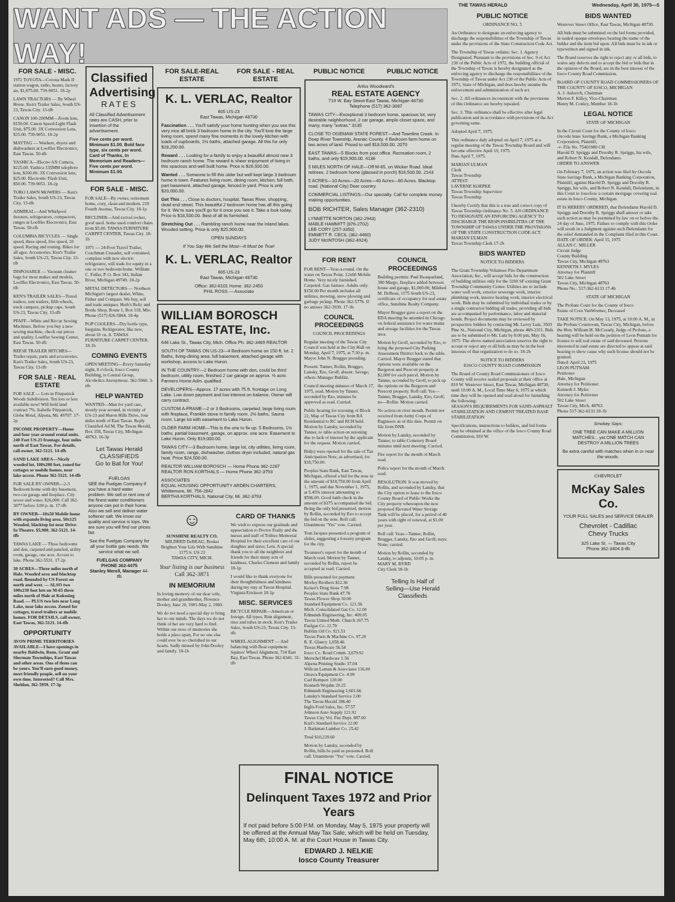THE TAWAS HERALD Wednesday, April 30, 1975—5
WANT ADS — THE ACTION WAY!
FOR SALE - MISC.
1972 TOYOTA—Corona Mark II station wagon, radio, heater, factory air, $1,875.00. 739-9051. 18-2p
LAWN TRACTORS — By Wheel Horse. Ken's Trailer Sales, South US-23, Tawas City. 13-tfb
CANON 100-200MM—Zoom lens, $150.00. Canon Speed-Light Flash Unit, $75.00. 3X Conversion Lens, $25.00. 739-9051. 18-2p
MAYTAG — Washers, dryers and dishwashers at Loeffler Electronics, East Tawas. 50-tfb
YASHICA—Electro AX Camera, $225.00. Yashica 135MM telephoto lens, $100.00. 3X Conversion lens, $25.00. Electronic Flash Unit, $50.00. 739-9051. 18-2p
TORO LAWN MOWERS — Ken's Trailer Sales, South US-23, Tawas City. 13-tfb
ADMIRAL—And Whirlpool freezers, refrigerators, compactors, ranges at Loeffler Electronics, East Tawas. 50-tfb
COLUMBIA BICYCLES — Single speed, three speed, five speed, 10 speed. Racing and touring. Bikes for all ages. Accessories. Ken's Trailer Sales, South US-23, Tawas City. 13-tfb
DISPOSABLE — Vacuum cleaner bags for most makes and models, Loeffler Electronics, East Tawas. 50-tfb
KEN'S TRAILER SALES—Travel trailers, tent trailers, fifth wheels, truck campers, pickup caps. South US-23, Tawas City. 13-tfb
PFAFF—White and Riccar Sewing Machines. Before you buy a new sewing machine, check our prices and quality. Loeffler Sewing Center, East Tawas. 50-tfb
REESE TRAILER HITCHES—Trailer repair, parts and accessories. Ken's Trailer Sales, South US-23, Tawas City. 13-tfb
FOR SALE - REAL ESTATE
FOR SALE — Lots in Fitzpatrick Woods Subdivision. Ten lots or less available now! Will hold land contract 7%. Isabelle Fitzpatrick, Globe Hotel, Alpena, Mi. 49707. 17-2p
INCOME PROPERTY—Home and four year-around rental units. 240 Feet US-23 frontage, four miles north of East Tawas. For details, call owner, 362-5121. 14-tfb
SAND LAKE AREA—Nicely wooded lot, 100x200 feet, zoned for cottages or mobile homes, near lake access. Phone 362-5121. 14-tfb
FOR SALE BY OWNER—2-3 Bedroom home with dry basement, two-car garage and fireplace. City sewer and water. $26,000. Call 362-3077 before 3:00 p. m. 17-tfb
BY OWNER—10x50 Mobile home with expando living area. 50x125 Wooded, blacktop lot near Drive-In Theatre. $5,900. 362-5121. 14-tfb
TAWAS LAKE — Three bedrooms and den, carpeted and paneled, utility room, garage, one acre. Access to lake. Phone 362-5531. 17-2p
30 ACRES—Three miles north of Hale. Wooded area and blacktop road. Bounded by US Forest on north and west. — ALSO two 100x230 foot lots on M-65 three miles north of Hale at Kokosing Road. — PLUS two lots near Long Lake, near lake access. Zoned for cottages, travel trailers or mobile homes. FOR DETAILS, call owner, East Tawas, 362-5121. 14-tfb
OPPORTUNITY
AVON PRIME TERRITORIES AVAILABLE—I have openings in nearby Baldwin, Reno, Grant and Sherman Townships, East Tawas and other areas. One of them can be yours. You'll earn good money, meet friendly people, sell on your own time. Interested? Call Mrs. Sheldon, 362-5959. 17-3p
Classified
Advertising
RATES
All Classified Advertisement rates are CASH, prior to insertion of the advertisement.
Five cents per word. Minimum $1.00. Bold face type, six cents per word. Card of Thanks, In Memorium and Readers—Five cents per word. Minimum $1.00.
FOR SALE - MISC.
FOR SALE—By owner, retirement home, cozy, clean and modern. 219 Fourth Avenue, Tawas City. 18-1p
RECLINER—And swivel rocker, good used. Some used comfort chairs from $5.00. TAWAS FURNITURE CARPET CENTER, Tawas City. 18-1b
1971 — 24-Foot Travel Trailer, Coachman Crusader, self contained, complete with new electric refrigerator, will trade for equity in a one or two bedroom home. William C. Fuller, P. O. Box 343, Indian River, Michigan 49749. 18-2p
METAL DETECTORS — Northern Michigan's largest dealer, White, Fisher and Compass. We buy, sell and trade antiques. Herb's Relic and Bottle Shop, Route 1, Box 118, Mio. Phone (517) 826-5864. 18-4p
POP COOLERS—Dry bottle type, bargains. Refrigerator, like new, about 10 cu. ft. TAWAS FURNITURE CARPET CENTER. 18-1b
COMING EVENTS
OPEN MEETING—Every Saturday night, 8 o'clock, Iosco County Building, is Central Group, Alcoholics Anonymous. 362-5960. 3-tfb
HELP WANTED
WANTED—Man for yard care, mostly year around, in vicinity of US-23 and Huron Hills Drive, four miles north of East Tawas. Reply Classified Ad M, The Tawas Herald, Box 358, Tawas City, Michigan 48763. 16-3p
Let Tawas Herald
CLASSIFIEDS
Go to Bat for You!
FUELGAS
SEE the Fuelgas Company if you have a hard water problem. We sell or rent one of the finest water conditioners anyone can put in their home. Also we sell and deliver water softener salt. We know our quality and service is tops. We are sure you will find our prices fair.
See the Fuelgas Company for all your bottle gas needs. We service what we sell.
FUELGAS COMPANY
PHONE 362-4475
Stanley Merell, Manager 44-tfb
FOR SALE-REAL ESTATE FOR SALE - REAL ESTATE
K. L. VERLAC, Realtor
605 US-23
East Tawas, Michigan 48730
Fascination . . . You'll satisfy your home hunting when you see this very nice all brick 3 bedroom home in the city. You'll love the large living room, spend many fine moments in the lovely kitchen with loads of cupboards, 1½ baths, attached garage. All this for only $28,200.00.
Reward . . . Looking for a family to enjoy a beautiful almost new 3 bedroom ranch home. The reward is sheer enjoyment of living in this spacious and well built home. Price is $26,500.00.
Wanted . . . Someone to fill this older but well kept large 3 bedroom home in town. Features living room, dining room, kitchen, full bath, part basement, attached garage, fenced in yard. Price is only $20,000.00.
Get This . . . Close to doctors, hospital, Tawas River, shopping, dead end street. This beautiful 2 bedroom home has all this going for it. We're sure you'll go for it once you see it. Take a look today. Price is $18,500.00. Best of all its furnished.
Stretching Out . . . Rambling ranch home near the inland lakes. Wooded setting. Price is only $25,900.00.
OPEN SUNDAYS
If You Say We Sell the Most—It Must be True!
K. L. VERLAC, Realtor
605 US-23
East Tawas, Michigan 48730
Office: 362-6101 Home: 362-2450
PHIL ROSS — Associate
WILLIAM BOROSCH REAL ESTATE, Inc.
646 Lake St., Tawas City, Mich. Office Ph. 362-3469 REALTOR
SOUTH OF TAWAS ON US-23—4 Bedroom home on 150 ft. lot. 2 Baths, living-dining area, full basement, attached garage with workshop, access to Lake Huron.
IN THE COUNTRY—2 Bedroom home with den, could be third bedroom, utility room, finished 2 car garage on approx. ½ acre. Farmers Home Adm. qualified.
DEVELOPERS—Approx. 17 acres with 75 ft. frontage on Long Lake. Low down payment and low interest on balance. Owner will carry contract.
CUSTOM A-FRAME—2 or 3 Bedrooms, carpeted, large living room with fireplace, Franklin stove in family room, 2½ baths, Sauna room. Large lot with easement to Lake Huron.
OLDER FARM HOME—This is the one to fix up. 5 Bedrooms, 1½ baths, partial basement, garage, on approx. one acre. Easement to Lake Huron. Only $19,000.00.
TAWAS CITY—3 Bedroom home, large lot, city utilities, living room, family room, range, dishwasher, clothes dryer included, natural gas heat. Price $24,500.00.
REALTOR WILLIAM BOROSCH — Home Phone 362-2267
REALTOR RON KORTHALS — Home Phone 362-3793
ASSOCIATES
EQUAL HOUSING OPPORTUNITY ARDEN CHARTERS, Whittemore, Mi. 756-2842
BERTHA KORTHALS, National City, Mi. 362-3793
☺
SUNSHINE REALTY CO.
MILDRED DeBEAU, Broker
Brighten Your Life With Sunshine
1175 S. US 23
TAWAS CITY, MICH.
Your listing is our business
Call 362-3871
IN MEMORIUM
In loving memory of our dear wife, mother and grandmother, Florence Dooley, June 20, 1901-May 2, 1969.
We do not need a special day to bring her to our minds. The days we do not think of her are very hard to find. Within our store of memories she holds a place apart, For no one else could ever be so cherished in our hearts. Sadly missed by John Dooley and family. 18-1b
CARD OF THANKS
We wish to express our gratitude and appreciation to Doctor Fraily and the nurses and staff of Tolfree Memorial Hospital for their excellent care of our daughter and sister, Leta. A special thank you to all the neighbors and friends for their many acts of kindness. Charles Clement and family 18-1p
I would like to thank everyone for their thoughtfulness and kindness during my stay at Tawas Hospital. Virginia Erickson 18-1p
MISC. SERVICES
BICYCLE REPAIR—American or foreign. All types. Rim alignment, tires and tubes in stock. Ken's Trailer Sales, South US-23, Tawas City. 13-tfb
WHEEL ALIGNMENT — And balancing with Bear equipment. Squires' Wheel Alignment, 724 East Bay, East Tawas. Phone 362-6341. 31-tfb
PUBLIC NOTICE PUBLIC NOTICE
Arliss Woodward's
REAL ESTATE AGENCY
719 W. Bay Street East Tawas, Michigan 48730
Telephone (517) 362-3087
TAWAS CITY—Exceptional 3 bedroom home, spacious lot, very desirable neighborhood, 2 car garage, ample closet space, and many, many "extras." 3135
CLOSE TO OGEMAW STATE FOREST—And Townline Creek. In Deep River Township, Arenac County. 4 Bedroom farm home on two acres of land. Priced to sell $18,500.00. 2070
EAST TAWAS—5 Blocks from post office. Recreation room, 2 baths, and only $19,900.00. 4136
5 MILES NORTH OF HALE—Off M-65, on Wicker Road. Ideal retirees, 2 bedroom home (glassed in porch) $16,500.00. 2143
5 ACRES—10 Acres—20 Acres—40 Acres—80 Acres. Blacktop road. (National City) Deer country.
COMMERCIAL LISTINGS—Our specialty. Call for complete money making opportunities.
BOB RICHTER, Sales Manager (362-2310)
LYNNETTE NORTON (362-2943)
MABLE HAMMITT (876-2702)
LEE CORY (257-3350)
EMMETT R. CECIL (362-4460)
JUDY McINTOSH (362-4924)
FOR RENT
FOR RENT—Year-a-round. On the water on Tawas Point. 12x60 Mobile Home. Very nicely furnished. Carpeted. Gas furnace. Adults only. $150.00 Per month includes all utilities, mowing, snow plowing and garbage pickup. Phone 362-5776. If no answer 362-3939. 17-3b
COUNCIL PROCEEDINGS
COUNCIL PROCEEDINGS
Regular meeting of the Tawas City Council was held at the City Hall on Monday, April 7, 1975, at 7:30 p. m. Mayor John N. Brugger presiding.
Present: Tanner, Rollin, Brugger, Lansky, Ezo, Groff; absent: Savage; others: Manager Bublitz.
Council meeting minutes of March 17, 1975, read. Motion by Tanner, seconded by Ezo, minutes be approved as read. Carried.
Public hearing for rezoning of Block 22, Map of Tawas City from RA Residential to RC and RCH held. Motion by Lansky, seconded by Tanner, to table action on rezoning due to lack of interest by the applicant for the request. Motion carried.
Bid(s) were opened for the sale of Tax Anticipation Note, as advertised, for $18,750.00.
Peoples State Bank, East Tawas, Michigan, offered a bid for the note in the amount of $18,750.00 from April 1, 1975, and due November 1, 1975, at 5.45% interest amounting to $596.09. Good faith check in the amount of $375 accompanied the bid. Being the only bid presented, motion by Rollin, seconded by Ezo to accept the bid on the note. Roll call: Unanimous "Yes" vote. Carried.
Tom Jacques presented a program of slides, suggesting a forestry program for the city.
Treasurer's report for the month of March read. Motion by Tanner, seconded by Rollin, report be accepted as read. Carried.
Bills presented for payment:
Morley Brothers $12.36
Keiser's Drug Store 7.98
Peoples State Bank 47.76
Tawas Flower Shop 10.00
Standard Equipment Co. 121.56
Mich. Consolidated Gas Co. 12.00
Edmunds Engineering, Inc. 409.05
Tawas United Meth. Church 267.75
Fuelgas Co. 22.70
Bublitz Oil Co. 921.51
Tawas Parts & Machine Co. 97.20
R. E. Glancy 1,058.46
Tawas Hardware 56.54
Iosco Co. Road Comm. 3,679.92
Merschel Hardware 1.56
Alpena Printing Studio 37.04
Wilican Leman & Associates 116.00
Ottawa Equipment Co. 4.99
Carl Rempert 120.00
Kenneth Wojahn 20.25
Edmunds Engineering 1,601.66
Lansky's Standard Service 2.00
The Tawas Herald 286.40
Inglis Ford Sales, Inc. 57.57
Johnson Auto Supply 121.92
Tawas City Vol. Fire Dept. 887.00
Karl's Standard Service 22.00
J. Barkman Lumber Co. 25.42
Total $10,228.60
Motion by Lansky, seconded by Rollin, bills be paid as presented. Roll call: Unanimous "Yes" vote. Carried.
COUNCIL PROCEEDINGS
Building permits: Paul Beauparland, 380 Margo, fireplace added between house and garage, $1,000.00; Mildred M. DeBeau, 1175 South US-23, certificate of occupancy for real estate office, Sunshine Realty Company.
Mayor Brugger gave a report on the EDA meeting he attended in Chicago on federal assistance for water mains and storage facilities for the Tawas area.
Motion by Groff, seconded by Ezo, to bring the proposed City Parking Assessment District back to the table. Carried. Mayor Brugger stated that options were available on the Bergeron and Prescott property at $2,000 for each parcel. Motion by Tanner, seconded by Groff, to pick up the options on the Bergeron and Prescott property. Roll call: Yes—Tanner, Brugger, Lansky, Ezo, Groff; no—Rollin. Motion carried.
No action on river mouth. Permit not received from Army Corps of Engineers as of this date. Permit on file from DNR.
Motion by Lansky, seconded by Tanner, to table Cemetery Board minutes until next meeting. Carried.
Fire report for the month of March read.
Police report for the month of March read.
RESOLUTION: It was moved by Rollin, and seconded by Lansky, that the City option to lease to the Iosco County Board of Public Works the City property whereupon the new proposed Elevated Water Storage Tank will be placed, for a period of 40 years with right of renewal, at $1.00 per year.
Roll call: Yeas—Tanner, Rollin, Brugger, Lansky, Ezo and Groff; nays: None; carried.
Motion by Rollin, seconded by Lansky, to adjourn, 10:05 p. m.
MARY M. BYRD
City Clerk 18-1b
Telling Is Half of
Selling—Use Herald
Classifieds
FINAL NOTICE
Delinquent Taxes 1972 and Prior Years
If not paid before 5:00 P.M. on Monday, May 5, 1975 your property will be offered at the Annual May Tax Sale, which will be held on Tuesday, May 6th, 10:00 A. M. at the Court House in Tawas City.
EDWARD J. NELKIE
Iosco County Treasurer
PUBLIC NOTICE
ORDINANCE NO. 5
An Ordinance to designate an enforcing agency to discharge the responsibilities of the Township of Tawas under the provisions of the State Construction Code Act.
The Township of Tawas ordains: Sec. 1. Agency Designated. Pursuant to the provisions of Sec. 9 of Act 230 of the Public Acts of 1972, the building official of the Township of Tawas is hereby designated as the enforcing agency to discharge the responsibilities of the Township of Tawas under Act 230 of the Public Acts of 1972, State of Michigan, and does hereby assume the enforcement and administration of such act.
Sec. 2. All ordinances inconsistent with the provisions of this Ordinance are hereby repealed.
Sec. 3. This ordinance shall be effective after legal publication and in accordance with provisions of the Act governing same.
Adopted April 7, 1975.
This ordinance duly adopted on April 7, 1975 at a regular meeting of the Tawas Township Board and will become effective April 19, 1975.
Date April 7, 1975.
MARIAN ULMAN
Clerk
Tawas Township
ATTEST:
LAVERNE KOEPKE
Tawas Township Supervisor
Tawas Township
I hereby Certify that this is a true and correct copy of Tawas Township Ordinance No. 5. AN ORDINANCE TO DESIGNATE AN ENFORCING AGENCY TO DISCHARGE THE RESPONSIBILITIES OF THE TOWNSHIP OF TAWAS UNDER THE PROVISIONS OF THE STATE CONSTRUCTION CODE ACT.
MARIAN ULMAN
Tawas Township Clerk 17-2b
BIDS WANTED
NOTICE TO BIDDERS
The Grant Township Volunteer Fire Department Association, Inc., will accept bids for the construction of building utilities only for the 3200 SF existing Grant Township Community Center. Utilities are to include water well work, exterior sewerage work, interior plumbing work, interior heating work, interior electrical work. Bids may be submitted by individual trades or by a single contractor bidding all trades, providing all bids are accompanied by performance, labor and material bonds. Project documents may be reviewed by prospective bidders by contacting Mr. Leroy Lutz, 3503 Pine St., National City, Michigan, phone 469-2311. Bids are to be submitted to Mr. Lutz by 8:00 pm, May 16, 1975. The above named association reserves the right to accept or reject any or all bids as may be in the best interests of that organization to do so. 18-2b
NOTICE TO BIDDERS
IOSCO COUNTY ROAD COMMISSION
The Board of County Road Commissioners of Iosco County will receive sealed proposals at their office at 810 W. Westover Street, East Tawas, Michigan 48730, until 10:00 A. M., Local Time May 6, 1975 at which time they will be opened and read aloud for furnishing the following:
SEASON'S REQUIREMENTS FOR SAND-ASPHALT STABILIZATION AND CEMENT TREATED BASE STABILIZATION
Specifications, instructions to bidders, and bid forms may be obtained at the office of the Iosco County Road Commission, 810 W.
BIDS WANTED
Westover Street Office, East Tawas, Michigan 48730.
All bids must be submitted on the bid forms provided, in sealed opaque envelopes bearing the name of the bidder and the item bid upon. All bids must be in ink or typewritten and signed in ink.
The Board reserves the right to reject any or all bids, to waive any defects and to accept the bid or bids that in the opinion of the Board, are in the best interest of the Iosco County Road Commission.
BOARD OF COUNTY ROAD COMMISSIONERS OF THE COUNTY OF IOSCO, MICHIGAN
A. J. Aulerich, Chairman
Merton F. Killey, Vice-Chairman
Henry M. Conley, Member 18-1b
LEGAL NOTICE
STATE OF MICHIGAN
In the Circuit Court for the County of Iosco
Oscoda State Savings Bank, a Michigan Banking Corporation, Plaintiff,
-v- File No. 75401980 CH
Harold D. Spriggs and Dorothy R. Spriggs, his wife, and Robert N. Kendall, Defendants.
ORDER TO ANSWER
On February 7, 1975, an action was filed by Oscoda State Savings Bank, a Michigan Banking Corporation, Plaintiff, against Harold D. Spriggs and Dorothy R. Spriggs, his wife, and Robert N. Kendall, Defendants, in this Court to foreclose a certain mortgage covering real estate in Iosco County, Michigan.
IT IS HEREBY ORDERED, that Defendants Harold D. Spriggs and Dorothy R. Spriggs shall answer or take such action as may be permitted by law on or before the 24 day of June, 1975. Failure to comply with this Order will result in a Judgment against such Defendants for the relief demanded in the Complaint filed in this Court.
DATE OF ORDER: April 15, 1975
ALLAN C. MILLER
Circuit Judge
County Building
Tawas City, Michigan 48763
KENNETH J. MYLES
Attorney for Plaintiff
502 Lake Street
Tawas City, Michigan 48763
Phone No.: 517-362-6133 17-4b
STATE OF MICHIGAN
The Probate Court for the County of Iosco
Estate of Cora VanWormer, Deceased
TAKE NOTICE: On May 13, 1975, at 10:00 A. M., in the Probate Courtroom, Tawas City, Michigan, before the Hon. William H. McCready, Judge of Probate, a hearing will be held on the petition of Leon Putnam for license to sell real estate of said deceased. Persons interested in said estate are directed to appear at said hearing to show cause why such license should not be granted.
Dated: April 23, 1975
LEON PUTNAM
Petitioner
Hale, Michigan
Attorney for Petitioner:
Kenneth J. Myles
Attorney for Petitioner
502 Lake Street
Tawas City, Mich. 48763
Phone 517-362-6133 18-1b
Smokey Says:
ONE TREE CAN MAKE A MILLION MATCHES... yet ONE MATCH CAN DESTROY A MILLION TREES
Be extra careful with matches when in or near the woods.
CHEVROLET
McKay Sales Co.
YOUR FULL SALES and SERVICE DEALER
Chevrolet - Cadillac
Chevy Trucks
325 Lake St. — Tawas City
Phone 362-3404 8-tfb